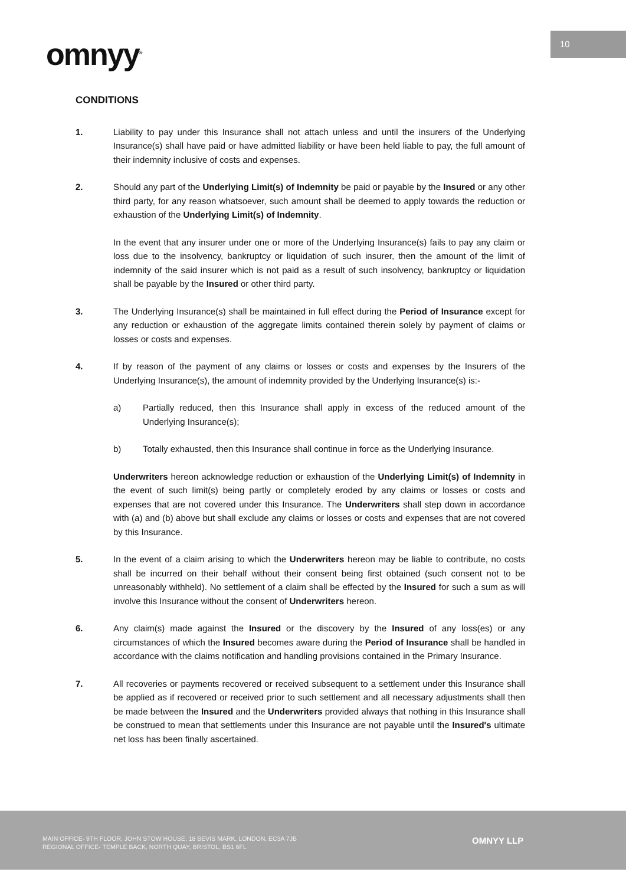10
omnyy<sup>®</sup>
CONDITIONS
1. Liability to pay under this Insurance shall not attach unless and until the insurers of the Underlying Insurance(s) shall have paid or have admitted liability or have been held liable to pay, the full amount of their indemnity inclusive of costs and expenses.
2. Should any part of the Underlying Limit(s) of Indemnity be paid or payable by the Insured or any other third party, for any reason whatsoever, such amount shall be deemed to apply towards the reduction or exhaustion of the Underlying Limit(s) of Indemnity.
In the event that any insurer under one or more of the Underlying Insurance(s) fails to pay any claim or loss due to the insolvency, bankruptcy or liquidation of such insurer, then the amount of the limit of indemnity of the said insurer which is not paid as a result of such insolvency, bankruptcy or liquidation shall be payable by the Insured or other third party.
3. The Underlying Insurance(s) shall be maintained in full effect during the Period of Insurance except for any reduction or exhaustion of the aggregate limits contained therein solely by payment of claims or losses or costs and expenses.
4. If by reason of the payment of any claims or losses or costs and expenses by the Insurers of the Underlying Insurance(s), the amount of indemnity provided by the Underlying Insurance(s) is:-
a) Partially reduced, then this Insurance shall apply in excess of the reduced amount of the Underlying Insurance(s);
b) Totally exhausted, then this Insurance shall continue in force as the Underlying Insurance.
Underwriters hereon acknowledge reduction or exhaustion of the Underlying Limit(s) of Indemnity in the event of such limit(s) being partly or completely eroded by any claims or losses or costs and expenses that are not covered under this Insurance. The Underwriters shall step down in accordance with (a) and (b) above but shall exclude any claims or losses or costs and expenses that are not covered by this Insurance.
5. In the event of a claim arising to which the Underwriters hereon may be liable to contribute, no costs shall be incurred on their behalf without their consent being first obtained (such consent not to be unreasonably withheld). No settlement of a claim shall be effected by the Insured for such a sum as will involve this Insurance without the consent of Underwriters hereon.
6. Any claim(s) made against the Insured or the discovery by the Insured of any loss(es) or any circumstances of which the Insured becomes aware during the Period of Insurance shall be handled in accordance with the claims notification and handling provisions contained in the Primary Insurance.
7. All recoveries or payments recovered or received subsequent to a settlement under this Insurance shall be applied as if recovered or received prior to such settlement and all necessary adjustments shall then be made between the Insured and the Underwriters provided always that nothing in this Insurance shall be construed to mean that settlements under this Insurance are not payable until the Insured's ultimate net loss has been finally ascertained.
MAIN OFFICE- 9TH FLOOR, JOHN STOW HOUSE, 18 BEVIS MARK, LONDON, EC3A 7JB
REGIONAL OFFICE- TEMPLE BACK, NORTH QUAY, BRISTOL, BS1 6FL
OMNYY LLP